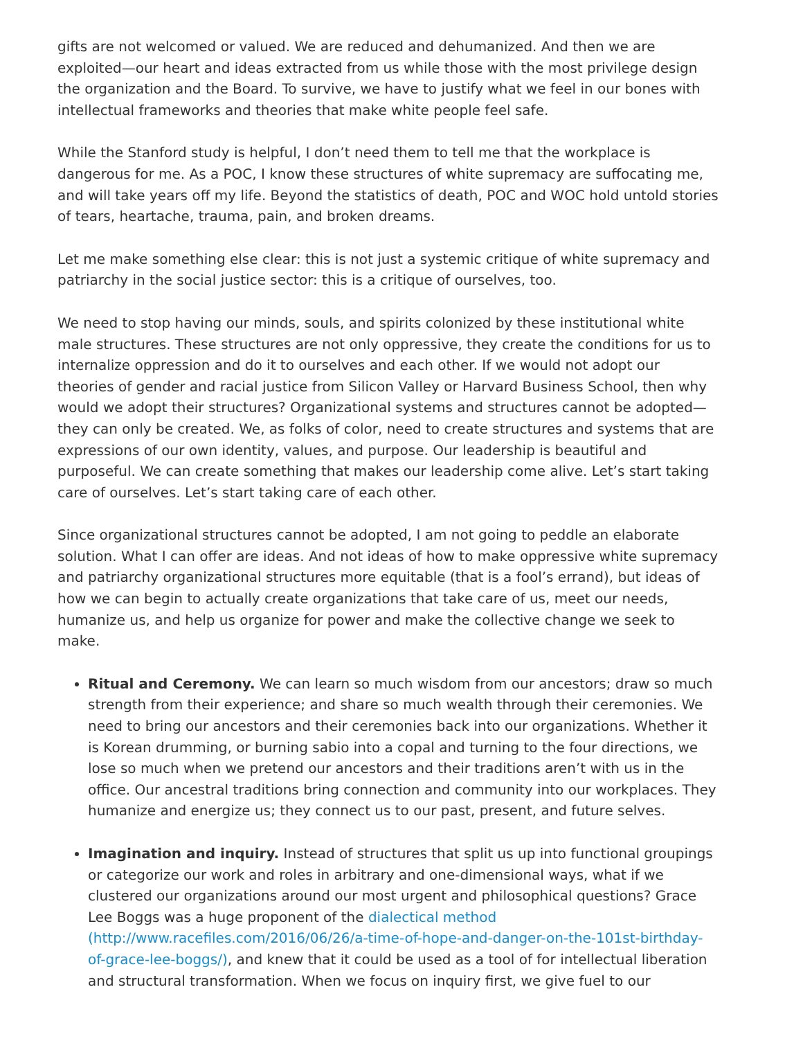gifts are not welcomed or valued. We are reduced and dehumanized. And then we are exploited—our heart and ideas extracted from us while those with the most privilege design the organization and the Board. To survive, we have to justify what we feel in our bones with intellectual frameworks and theories that make white people feel safe.
While the Stanford study is helpful, I don’t need them to tell me that the workplace is dangerous for me. As a POC, I know these structures of white supremacy are suffocating me, and will take years off my life. Beyond the statistics of death, POC and WOC hold untold stories of tears, heartache, trauma, pain, and broken dreams.
Let me make something else clear: this is not just a systemic critique of white supremacy and patriarchy in the social justice sector: this is a critique of ourselves, too.
We need to stop having our minds, souls, and spirits colonized by these institutional white male structures. These structures are not only oppressive, they create the conditions for us to internalize oppression and do it to ourselves and each other. If we would not adopt our theories of gender and racial justice from Silicon Valley or Harvard Business School, then why would we adopt their structures? Organizational systems and structures cannot be adopted—they can only be created. We, as folks of color, need to create structures and systems that are expressions of our own identity, values, and purpose. Our leadership is beautiful and purposeful. We can create something that makes our leadership come alive. Let’s start taking care of ourselves. Let’s start taking care of each other.
Since organizational structures cannot be adopted, I am not going to peddle an elaborate solution. What I can offer are ideas. And not ideas of how to make oppressive white supremacy and patriarchy organizational structures more equitable (that is a fool’s errand), but ideas of how we can begin to actually create organizations that take care of us, meet our needs, humanize us, and help us organize for power and make the collective change we seek to make.
Ritual and Ceremony. We can learn so much wisdom from our ancestors; draw so much strength from their experience; and share so much wealth through their ceremonies. We need to bring our ancestors and their ceremonies back into our organizations. Whether it is Korean drumming, or burning sabio into a copal and turning to the four directions, we lose so much when we pretend our ancestors and their traditions aren’t with us in the office. Our ancestral traditions bring connection and community into our workplaces. They humanize and energize us; they connect us to our past, present, and future selves.
Imagination and inquiry. Instead of structures that split us up into functional groupings or categorize our work and roles in arbitrary and one-dimensional ways, what if we clustered our organizations around our most urgent and philosophical questions? Grace Lee Boggs was a huge proponent of the dialectical method (http://www.racefiles.com/2016/06/26/a-time-of-hope-and-danger-on-the-101st-birthday-of-grace-lee-boggs/), and knew that it could be used as a tool of for intellectual liberation and structural transformation. When we focus on inquiry first, we give fuel to our